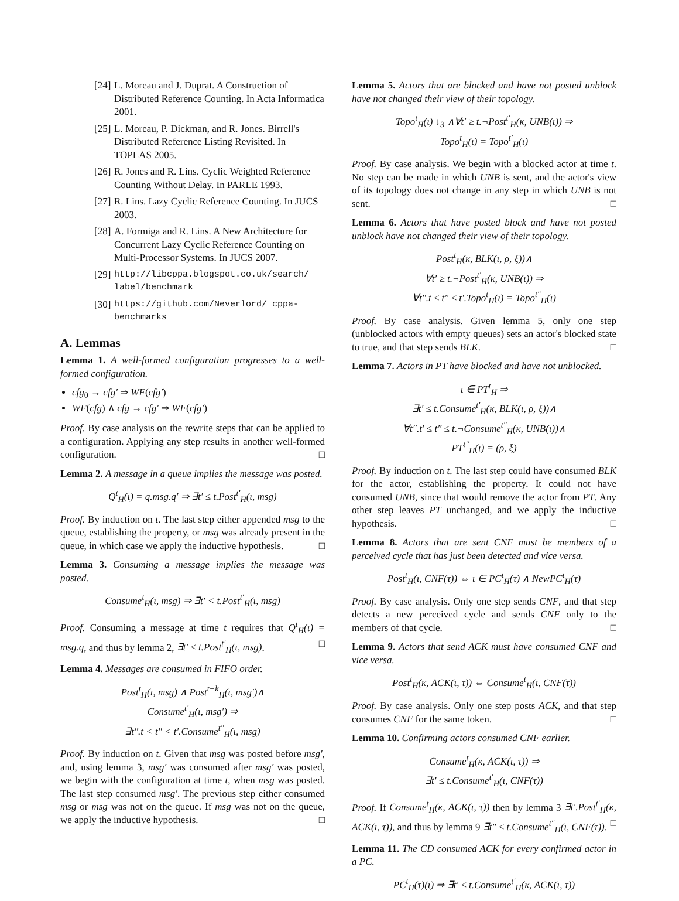[24] L. Moreau and J. Duprat. A Construction of Distributed Reference Counting. In Acta Informatica 2001.
[25] L. Moreau, P. Dickman, and R. Jones. Birrell's Distributed Reference Listing Revisited. In TOPLAS 2005.
[26] R. Jones and R. Lins. Cyclic Weighted Reference Counting Without Delay. In PARLE 1993.
[27] R. Lins. Lazy Cyclic Reference Counting. In JUCS 2003.
[28] A. Formiga and R. Lins. A New Architecture for Concurrent Lazy Cyclic Reference Counting on Multi-Processor Systems. In JUCS 2007.
[29] http://libcppa.blogspot.co.uk/search/ label/benchmark
[30] https://github.com/Neverlord/ cppa-benchmarks
A. Lemmas
Lemma 1. A well-formed configuration progresses to a well-formed configuration.
cfg<sub>0</sub> → cfg′ ⇒ WF(cfg′)
WF(cfg) ∧ cfg → cfg′ ⇒ WF(cfg′)
Proof. By case analysis on the rewrite steps that can be applied to a configuration. Applying any step results in another well-formed configuration. □
Lemma 2. A message in a queue implies the message was posted.
Q<sup>t</sup><sub>H</sub>(ι) = q.msg.q′ ⇒ ∃t′ ≤ t.Post<sup>t′</sup><sub>H</sub>(ι, msg)
Proof. By induction on t. The last step either appended msg to the queue, establishing the property, or msg was already present in the queue, in which case we apply the inductive hypothesis. □
Lemma 3. Consuming a message implies the message was posted.
Consume<sup>t</sup><sub>H</sub>(ι, msg) ⇒ ∃t′ < t.Post<sup>t′</sup><sub>H</sub>(ι, msg)
Proof. Consuming a message at time t requires that Q<sup>t</sup><sub>H</sub>(ι) = msg.q, and thus by lemma 2, ∃t′ ≤ t.Post<sup>t′</sup><sub>H</sub>(ι, msg). □
Lemma 4. Messages are consumed in FIFO order.
Post<sup>t</sup><sub>H</sub>(ι, msg) ∧ Post<sup>t+k</sup><sub>H</sub>(ι, msg′)∧
Consume<sup>t′</sup><sub>H</sub>(ι, msg′) ⇒
∃t″.t < t″ < t′.Consume<sup>t″</sup><sub>H</sub>(ι, msg)
Proof. By induction on t. Given that msg was posted before msg′, and, using lemma 3, msg′ was consumed after msg′ was posted, we begin with the configuration at time t, when msg was posted. The last step consumed msg′. The previous step either consumed msg or msg was not on the queue. If msg was not on the queue, we apply the inductive hypothesis. □
Lemma 5. Actors that are blocked and have not posted unblock have not changed their view of their topology.
Topo<sup>t</sup><sub>H</sub>(ι) ↓<sub>3</sub> ∧∀t′ ≥ t.¬Post<sup>t′</sup><sub>H</sub>(κ, UNB(ι)) ⇒
Topo<sup>t</sup><sub>H</sub>(ι) = Topo<sup>t′</sup><sub>H</sub>(ι)
Proof. By case analysis. We begin with a blocked actor at time t. No step can be made in which UNB is sent, and the actor's view of its topology does not change in any step in which UNB is not sent. □
Lemma 6. Actors that have posted block and have not posted unblock have not changed their view of their topology.
Post<sup>t</sup><sub>H</sub>(κ, BLK(ι, ρ, ξ))∧
∀t′ ≥ t.¬Post<sup>t′</sup><sub>H</sub>(κ, UNB(ι)) ⇒
∀t″.t ≤ t″ ≤ t′.Topo<sup>t</sup><sub>H</sub>(ι) = Topo<sup>t″</sup><sub>H</sub>(ι)
Proof. By case analysis. Given lemma 5, only one step (unblocked actors with empty queues) sets an actor's blocked state to true, and that step sends BLK. □
Lemma 7. Actors in PT have blocked and have not unblocked.
ι ∈ PT<sup>t</sup><sub>H</sub> ⇒
∃t′ ≤ t.Consume<sup>t′</sup><sub>H</sub>(κ, BLK(ι, ρ, ξ))∧
∀t″.t′ ≤ t″ ≤ t.¬Consume<sup>t″</sup><sub>H</sub>(κ, UNB(ι))∧
PT<sup>t″</sup><sub>H</sub>(ι) = (ρ, ξ)
Proof. By induction on t. The last step could have consumed BLK for the actor, establishing the property. It could not have consumed UNB, since that would remove the actor from PT. Any other step leaves PT unchanged, and we apply the inductive hypothesis. □
Lemma 8. Actors that are sent CNF must be members of a perceived cycle that has just been detected and vice versa.
Post<sup>t</sup><sub>H</sub>(ι, CNF(τ)) ⇔ ι ∈ PC<sup>t</sup><sub>H</sub>(τ) ∧ NewPC<sup>t</sup><sub>H</sub>(τ)
Proof. By case analysis. Only one step sends CNF, and that step detects a new perceived cycle and sends CNF only to the members of that cycle. □
Lemma 9. Actors that send ACK must have consumed CNF and vice versa.
Post<sup>t</sup><sub>H</sub>(κ, ACK(ι, τ)) ⇔ Consume<sup>t</sup><sub>H</sub>(ι, CNF(τ))
Proof. By case analysis. Only one step posts ACK, and that step consumes CNF for the same token. □
Lemma 10. Confirming actors consumed CNF earlier.
Consume<sup>t</sup><sub>H</sub>(κ, ACK(ι, τ)) ⇒
∃t′ ≤ t.Consume<sup>t′</sup><sub>H</sub>(ι, CNF(τ))
Proof. If Consume<sup>t</sup><sub>H</sub>(κ, ACK(ι, τ)) then by lemma 3 ∃t′.Post<sup>t′</sup><sub>H</sub>(κ, ACK(ι, τ)), and thus by lemma 9 ∃t″ ≤ t.Consume<sup>t″</sup><sub>H</sub>(ι, CNF(τ)). □
Lemma 11. The CD consumed ACK for every confirmed actor in a PC.
PC<sup>t</sup><sub>H</sub>(τ)(ι) ⇒ ∃t′ ≤ t.Consume<sup>t′</sup><sub>H</sub>(κ, ACK(ι, τ))